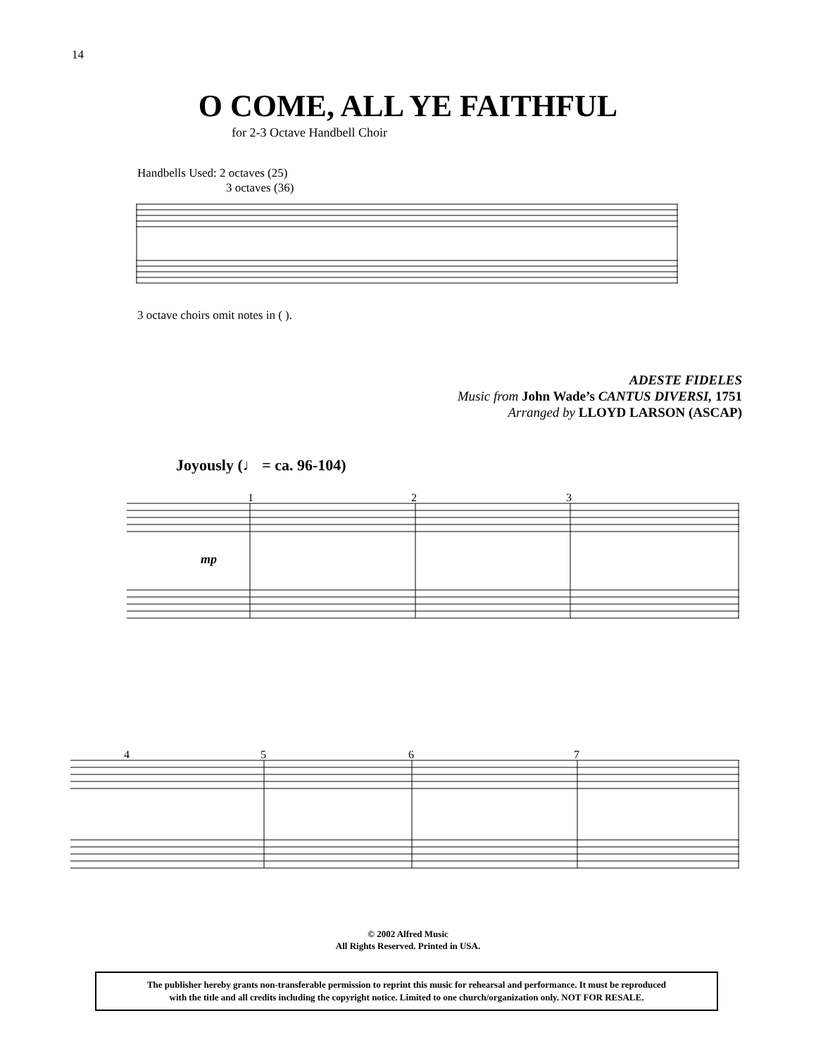14
O COME, ALL YE FAITHFUL
for 2-3 Octave Handbell Choir
Handbells Used: 2 octaves (25)
3 octaves (36)
3 octave choirs omit notes in ( ).
ADESTE FIDELES
Music from John Wade’s CANTUS DIVERSI, 1751
Arranged by LLOYD LARSON (ASCAP)
Joyously (♩ = ca. 96-104)
1
2
3
mp
4
5
6
7
© 2002 Alfred Music
All Rights Reserved. Printed in USA.
The publisher hereby grants non-transferable permission to reprint this music for rehearsal and performance. It must be reproduced
with the title and all credits including the copyright notice. Limited to one church/organization only. NOT FOR RESALE.